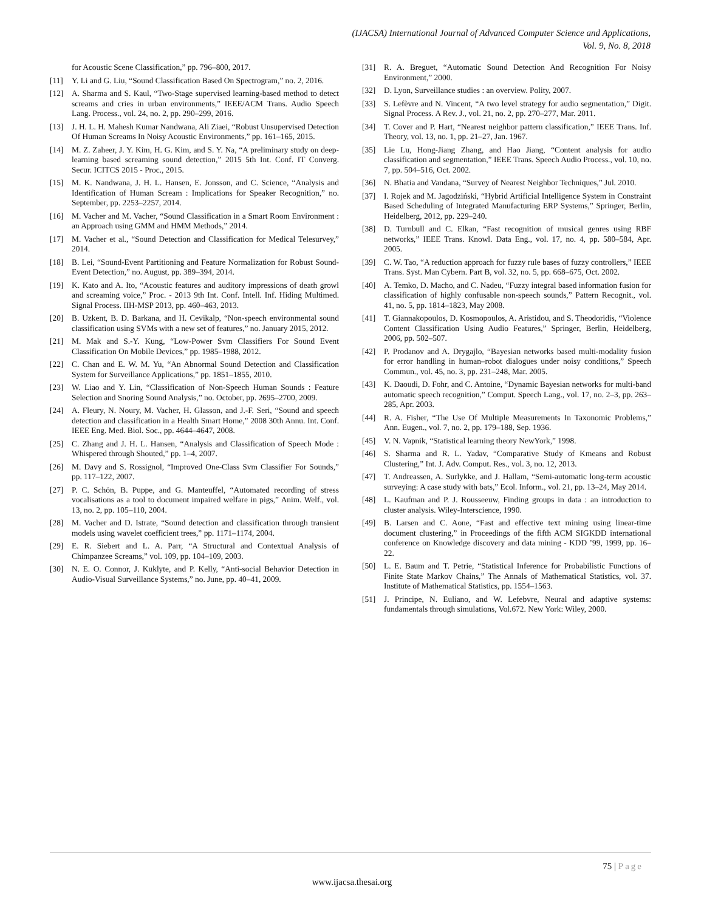(IJACSA) International Journal of Advanced Computer Science and Applications,
Vol. 9, No. 8, 2018
for Acoustic Scene Classification,” pp. 796–800, 2017.
[11] Y. Li and G. Liu, “Sound Classification Based On Spectrogram,” no. 2, 2016.
[12] A. Sharma and S. Kaul, “Two-Stage supervised learning-based method to detect screams and cries in urban environments,” IEEE/ACM Trans. Audio Speech Lang. Process., vol. 24, no. 2, pp. 290–299, 2016.
[13] J. H. L. H. Mahesh Kumar Nandwana, Ali Ziaei, “Robust Unsupervised Detection Of Human Screams In Noisy Acoustic Environments,” pp. 161–165, 2015.
[14] M. Z. Zaheer, J. Y. Kim, H. G. Kim, and S. Y. Na, “A preliminary study on deep-learning based screaming sound detection,” 2015 5th Int. Conf. IT Converg. Secur. ICITCS 2015 - Proc., 2015.
[15] M. K. Nandwana, J. H. L. Hansen, E. Jonsson, and C. Science, “Analysis and Identification of Human Scream : Implications for Speaker Recognition,” no. September, pp. 2253–2257, 2014.
[16] M. Vacher and M. Vacher, “Sound Classification in a Smart Room Environment : an Approach using GMM and HMM Methods,” 2014.
[17] M. Vacher et al., “Sound Detection and Classification for Medical Telesurvey,” 2014.
[18] B. Lei, “Sound-Event Partitioning and Feature Normalization for Robust Sound-Event Detection,” no. August, pp. 389–394, 2014.
[19] K. Kato and A. Ito, “Acoustic features and auditory impressions of death growl and screaming voice,” Proc. - 2013 9th Int. Conf. Intell. Inf. Hiding Multimed. Signal Process. IIH-MSP 2013, pp. 460–463, 2013.
[20] B. Uzkent, B. D. Barkana, and H. Cevikalp, “Non-speech environmental sound classification using SVMs with a new set of features,” no. January 2015, 2012.
[21] M. Mak and S.-Y. Kung, “Low-Power Svm Classifiers For Sound Event Classification On Mobile Devices,” pp. 1985–1988, 2012.
[22] C. Chan and E. W. M. Yu, “An Abnormal Sound Detection and Classification System for Surveillance Applications,” pp. 1851–1855, 2010.
[23] W. Liao and Y. Lin, “Classification of Non-Speech Human Sounds : Feature Selection and Snoring Sound Analysis,” no. October, pp. 2695–2700, 2009.
[24] A. Fleury, N. Noury, M. Vacher, H. Glasson, and J.-F. Seri, “Sound and speech detection and classification in a Health Smart Home,” 2008 30th Annu. Int. Conf. IEEE Eng. Med. Biol. Soc., pp. 4644–4647, 2008.
[25] C. Zhang and J. H. L. Hansen, “Analysis and Classification of Speech Mode : Whispered through Shouted,” pp. 1–4, 2007.
[26] M. Davy and S. Rossignol, “Improved One-Class Svm Classifier For Sounds,” pp. 117–122, 2007.
[27] P. C. Schön, B. Puppe, and G. Manteuffel, “Automated recording of stress vocalisations as a tool to document impaired welfare in pigs,” Anim. Welf., vol. 13, no. 2, pp. 105–110, 2004.
[28] M. Vacher and D. Istrate, “Sound detection and classification through transient models using wavelet coefficient trees,” pp. 1171–1174, 2004.
[29] E. R. Siebert and L. A. Parr, “A Structural and Contextual Analysis of Chimpanzee Screams,” vol. 109, pp. 104–109, 2003.
[30] N. E. O. Connor, J. Kuklyte, and P. Kelly, “Anti-social Behavior Detection in Audio-Visual Surveillance Systems,” no. June, pp. 40–41, 2009.
[31] R. A. Breguet, “Automatic Sound Detection And Recognition For Noisy Environment,” 2000.
[32] D. Lyon, Surveillance studies : an overview. Polity, 2007.
[33] S. Lefèvre and N. Vincent, “A two level strategy for audio segmentation,” Digit. Signal Process. A Rev. J., vol. 21, no. 2, pp. 270–277, Mar. 2011.
[34] T. Cover and P. Hart, “Nearest neighbor pattern classification,” IEEE Trans. Inf. Theory, vol. 13, no. 1, pp. 21–27, Jan. 1967.
[35] Lie Lu, Hong-Jiang Zhang, and Hao Jiang, “Content analysis for audio classification and segmentation,” IEEE Trans. Speech Audio Process., vol. 10, no. 7, pp. 504–516, Oct. 2002.
[36] N. Bhatia and Vandana, “Survey of Nearest Neighbor Techniques,” Jul. 2010.
[37] I. Rojek and M. Jagodziński, “Hybrid Artificial Intelligence System in Constraint Based Scheduling of Integrated Manufacturing ERP Systems,” Springer, Berlin, Heidelberg, 2012, pp. 229–240.
[38] D. Turnbull and C. Elkan, “Fast recognition of musical genres using RBF networks,” IEEE Trans. Knowl. Data Eng., vol. 17, no. 4, pp. 580–584, Apr. 2005.
[39] C. W. Tao, “A reduction approach for fuzzy rule bases of fuzzy controllers,” IEEE Trans. Syst. Man Cybern. Part B, vol. 32, no. 5, pp. 668–675, Oct. 2002.
[40] A. Temko, D. Macho, and C. Nadeu, “Fuzzy integral based information fusion for classification of highly confusable non-speech sounds,” Pattern Recognit., vol. 41, no. 5, pp. 1814–1823, May 2008.
[41] T. Giannakopoulos, D. Kosmopoulos, A. Aristidou, and S. Theodoridis, “Violence Content Classification Using Audio Features,” Springer, Berlin, Heidelberg, 2006, pp. 502–507.
[42] P. Prodanov and A. Drygajlo, “Bayesian networks based multi-modality fusion for error handling in human–robot dialogues under noisy conditions,” Speech Commun., vol. 45, no. 3, pp. 231–248, Mar. 2005.
[43] K. Daoudi, D. Fohr, and C. Antoine, “Dynamic Bayesian networks for multi-band automatic speech recognition,” Comput. Speech Lang., vol. 17, no. 2–3, pp. 263–285, Apr. 2003.
[44] R. A. Fisher, “The Use Of Multiple Measurements In Taxonomic Problems,” Ann. Eugen., vol. 7, no. 2, pp. 179–188, Sep. 1936.
[45] V. N. Vapnik, “Statistical learning theory NewYork,” 1998.
[46] S. Sharma and R. L. Yadav, “Comparative Study of Kmeans and Robust Clustering,” Int. J. Adv. Comput. Res., vol. 3, no. 12, 2013.
[47] T. Andreassen, A. Surlykke, and J. Hallam, “Semi-automatic long-term acoustic surveying: A case study with bats,” Ecol. Inform., vol. 21, pp. 13–24, May 2014.
[48] L. Kaufman and P. J. Rousseeuw, Finding groups in data : an introduction to cluster analysis. Wiley-Interscience, 1990.
[49] B. Larsen and C. Aone, “Fast and effective text mining using linear-time document clustering,” in Proceedings of the fifth ACM SIGKDD international conference on Knowledge discovery and data mining - KDD ’99, 1999, pp. 16–22.
[50] L. E. Baum and T. Petrie, “Statistical Inference for Probabilistic Functions of Finite State Markov Chains,” The Annals of Mathematical Statistics, vol. 37. Institute of Mathematical Statistics, pp. 1554–1563.
[51] J. Principe, N. Euliano, and W. Lefebvre, Neural and adaptive systems: fundamentals through simulations, Vol.672. New York: Wiley, 2000.
75 | Page
www.ijacsa.thesai.org